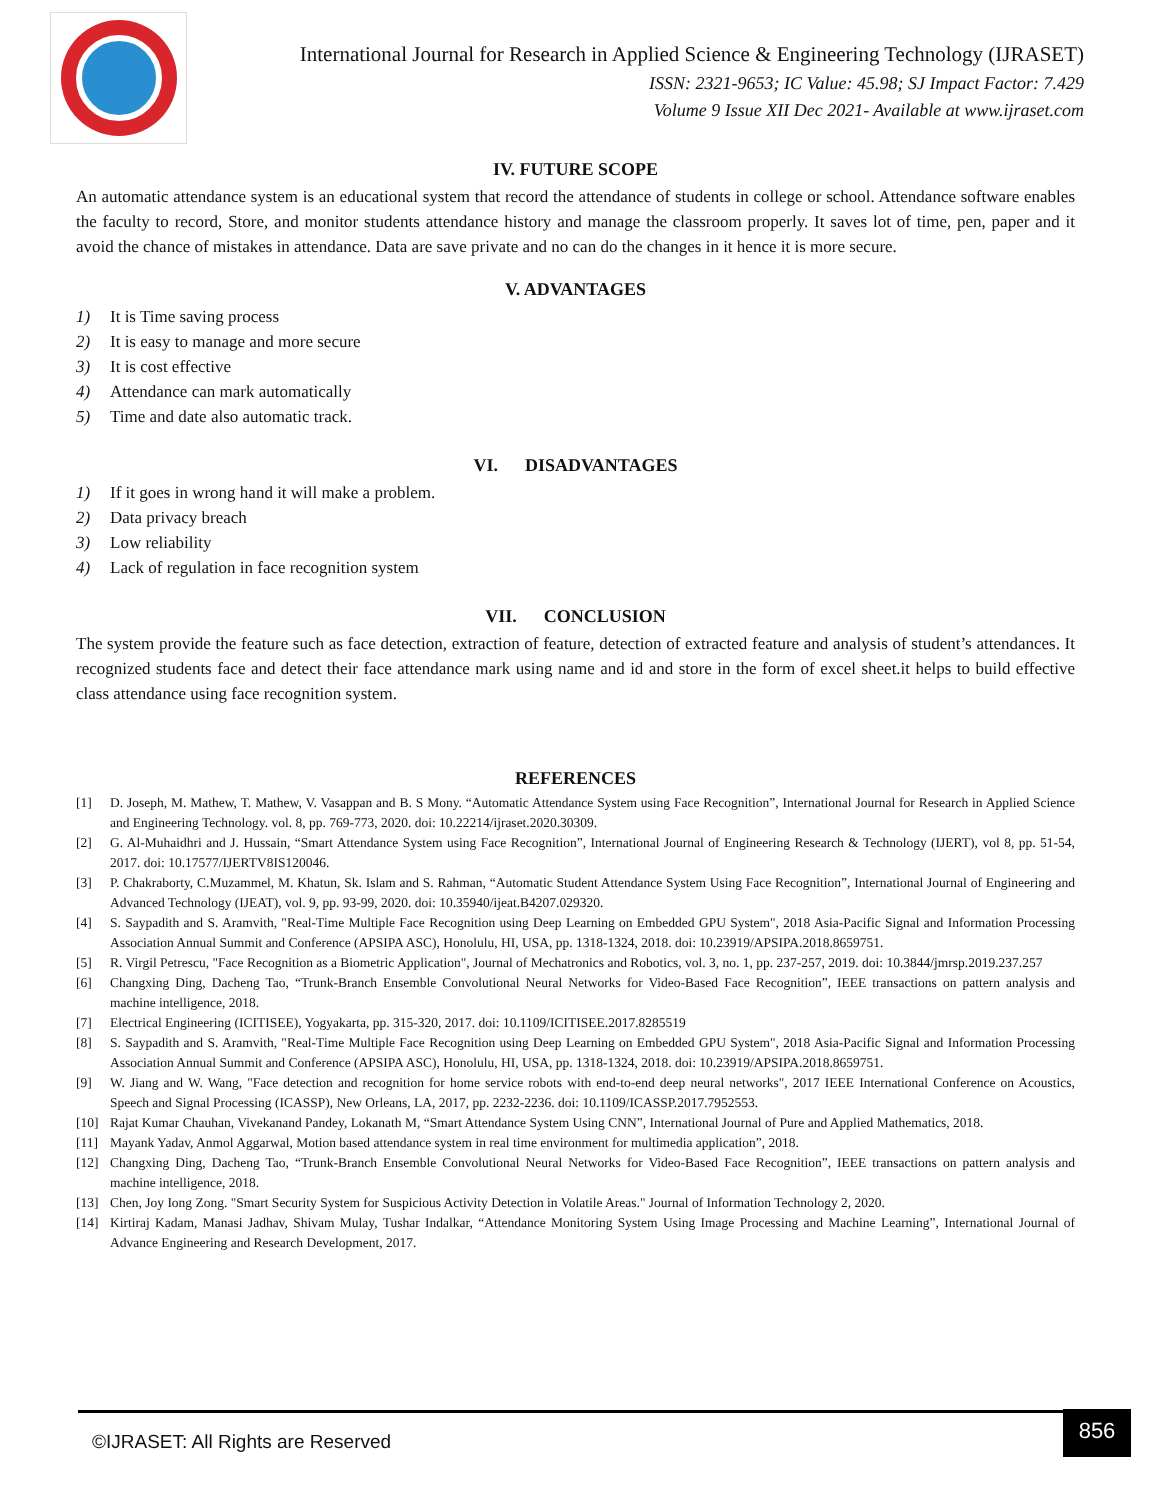International Journal for Research in Applied Science & Engineering Technology (IJRASET)
ISSN: 2321-9653; IC Value: 45.98; SJ Impact Factor: 7.429
Volume 9 Issue XII Dec 2021- Available at www.ijraset.com
IV. FUTURE SCOPE
An automatic attendance system is an educational system that record the attendance of students in college or school. Attendance software enables the faculty to record, Store, and monitor students attendance history and manage the classroom properly. It saves lot of time, pen, paper and it avoid the chance of mistakes in attendance. Data are save private and no can do the changes in it hence it is more secure.
V. ADVANTAGES
1) It is Time saving process
2) It is easy to manage and more secure
3) It is cost effective
4) Attendance can mark automatically
5) Time and date also automatic track.
VI. DISADVANTAGES
1) If it goes in wrong hand it will make a problem.
2) Data privacy breach
3) Low reliability
4) Lack of regulation in face recognition system
VII. CONCLUSION
The system provide the feature such as face detection, extraction of feature, detection of extracted feature and analysis of student’s attendances. It recognized students face and detect their face attendance mark using name and id and store in the form of excel sheet.it helps to build effective class attendance using face recognition system.
REFERENCES
[1] D. Joseph, M. Mathew, T. Mathew, V. Vasappan and B. S Mony. “Automatic Attendance System using Face Recognition”, International Journal for Research in Applied Science and Engineering Technology. vol. 8, pp. 769-773, 2020. doi: 10.22214/ijraset.2020.30309.
[2] G. Al-Muhaidhri and J. Hussain, “Smart Attendance System using Face Recognition”, International Journal of Engineering Research & Technology (IJERT), vol 8, pp. 51-54, 2017. doi: 10.17577/IJERTV8IS120046.
[3] P. Chakraborty, C.Muzammel, M. Khatun, Sk. Islam and S. Rahman, “Automatic Student Attendance System Using Face Recognition”, International Journal of Engineering and Advanced Technology (IJEAT), vol. 9, pp. 93-99, 2020. doi: 10.35940/ijeat.B4207.029320.
[4] S. Saypadith and S. Aramvith, "Real-Time Multiple Face Recognition using Deep Learning on Embedded GPU System", 2018 Asia-Pacific Signal and Information Processing Association Annual Summit and Conference (APSIPA ASC), Honolulu, HI, USA, pp. 1318-1324, 2018. doi: 10.23919/APSIPA.2018.8659751.
[5] R. Virgil Petrescu, "Face Recognition as a Biometric Application", Journal of Mechatronics and Robotics, vol. 3, no. 1, pp. 237-257, 2019. doi: 10.3844/jmrsp.2019.237.257
[6] Changxing Ding, Dacheng Tao, “Trunk-Branch Ensemble Convolutional Neural Networks for Video-Based Face Recognition”, IEEE transactions on pattern analysis and machine intelligence, 2018.
[7] Electrical Engineering (ICITISEE), Yogyakarta, pp. 315-320, 2017. doi: 10.1109/ICITISEE.2017.8285519
[8] S. Saypadith and S. Aramvith, "Real-Time Multiple Face Recognition using Deep Learning on Embedded GPU System", 2018 Asia-Pacific Signal and Information Processing Association Annual Summit and Conference (APSIPA ASC), Honolulu, HI, USA, pp. 1318-1324, 2018. doi: 10.23919/APSIPA.2018.8659751.
[9] W. Jiang and W. Wang, "Face detection and recognition for home service robots with end-to-end deep neural networks", 2017 IEEE International Conference on Acoustics, Speech and Signal Processing (ICASSP), New Orleans, LA, 2017, pp. 2232-2236. doi: 10.1109/ICASSP.2017.7952553.
[10] Rajat Kumar Chauhan, Vivekanand Pandey, Lokanath M, “Smart Attendance System Using CNN”, International Journal of Pure and Applied Mathematics, 2018.
[11] Mayank Yadav, Anmol Aggarwal, Motion based attendance system in real time environment for multimedia application”, 2018.
[12] Changxing Ding, Dacheng Tao, “Trunk-Branch Ensemble Convolutional Neural Networks for Video-Based Face Recognition”, IEEE transactions on pattern analysis and machine intelligence, 2018.
[13] Chen, Joy Iong Zong. "Smart Security System for Suspicious Activity Detection in Volatile Areas." Journal of Information Technology 2, 2020.
[14] Kirtiraj Kadam, Manasi Jadhav, Shivam Mulay, Tushar Indalkar, “Attendance Monitoring System Using Image Processing and Machine Learning”, International Journal of Advance Engineering and Research Development, 2017.
©IJRASET: All Rights are Reserved
856